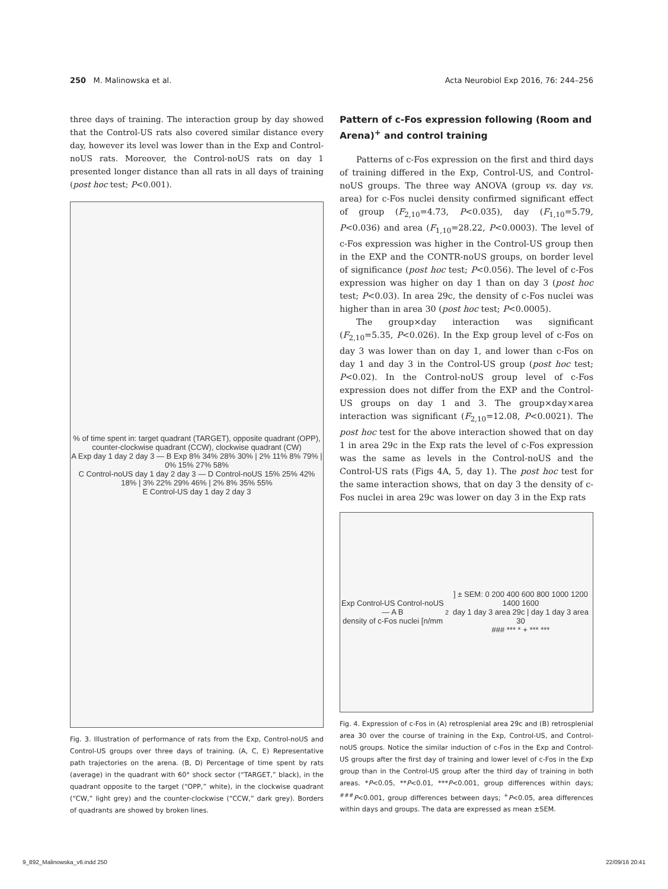250 M. Malinowska et al. Acta Neurobiol Exp 2016, 76: 244–256
three days of training. The interaction group by day showed that the Control-US rats also covered similar distance every day, however its level was lower than in the Exp and Control-noUS rats. Moreover, the Control-noUS rats on day 1 presented longer distance than all rats in all days of training (post hoc test; P<0.001).
% of time spent in: target quadrant (TARGET), opposite quadrant (OPP), counter-clockwise quadrant (CCW), clockwise quadrant (CW)
A Exp day 1 day 2 day 3 — B Exp 8% 34% 28% 30% | 2% 11% 8% 79% | 0% 15% 27% 58%
C Control-noUS day 1 day 2 day 3 — D Control-noUS 15% 25% 42% 18% | 3% 22% 29% 46% | 2% 8% 35% 55%
E Control-US day 1 day 2 day 3
Fig. 3. Illustration of performance of rats from the Exp, Control-noUS and Control-US groups over three days of training. (A, C, E) Representative path trajectories on the arena. (B, D) Percentage of time spent by rats (average) in the quadrant with 60° shock sector (“TARGET,” black), in the quadrant opposite to the target (“OPP,” white), in the clockwise quadrant (“CW,” light grey) and the counter-clockwise (“CCW,” dark grey). Borders of quadrants are showed by broken lines.
Pattern of c-Fos expression following (Room and Arena)<sup>+</sup> and control training
Patterns of c-Fos expression on the first and third days of training differed in the Exp, Control-US, and Control-noUS groups. The three way ANOVA (group vs. day vs. area) for c-Fos nuclei density confirmed significant effect of group (F<sub>2,10</sub>=4.73, P<0.035), day (F<sub>1,10</sub>=5.79, P<0.036) and area (F<sub>1,10</sub>=28.22, P<0.0003). The level of c-Fos expression was higher in the Control-US group then in the EXP and the CONTR-noUS groups, on border level of significance (post hoc test; P<0.056). The level of c-Fos expression was higher on day 1 than on day 3 (post hoc test; P<0.03). In area 29c, the density of c-Fos nuclei was higher than in area 30 (post hoc test; P<0.0005).
The group×day interaction was significant (F<sub>2,10</sub>=5.35, P<0.026). In the Exp group level of c-Fos on day 3 was lower than on day 1, and lower than c-Fos on day 1 and day 3 in the Control-US group (post hoc test; P<0.02). In the Control-noUS group level of c-Fos expression does not differ from the EXP and the Control-US groups on day 1 and 3. The group×day×area interaction was significant (F<sub>2,10</sub>=12.08, P<0.0021). The post hoc test for the above interaction showed that on day 1 in area 29c in the Exp rats the level of c-Fos expression was the same as levels in the Control-noUS and the Control-US rats (Figs 4A, 5, day 1). The post hoc test for the same interaction shows, that on day 3 the density of c-Fos nuclei in area 29c was lower on day 3 in the Exp rats
Exp Control-US Control-noUS — A B
density of c-Fos nuclei [n/mm<sup>2</sup>] ± SEM: 0 200 400 600 800 1000 1200 1400 1600
day 1 day 3 area 29c | day 1 day 3 area 30
### *** * + *** ***
Fig. 4. Expression of c-Fos in (A) retrosplenial area 29c and (B) retrosplenial area 30 over the course of training in the Exp, Control-US, and Control-noUS groups. Notice the similar induction of c-Fos in the Exp and Control-US groups after the first day of training and lower level of c-Fos in the Exp group than in the Control-US group after the third day of training in both areas. *P<0.05, **P<0.01, ***P<0.001, group differences within days; <sup>###</sup>P<0.001, group differences between days; <sup>+</sup>P<0.05, area differences within days and groups. The data are expressed as mean ±SEM.
9_892_Malinowska_v6.indd 250 22/09/16 20:41